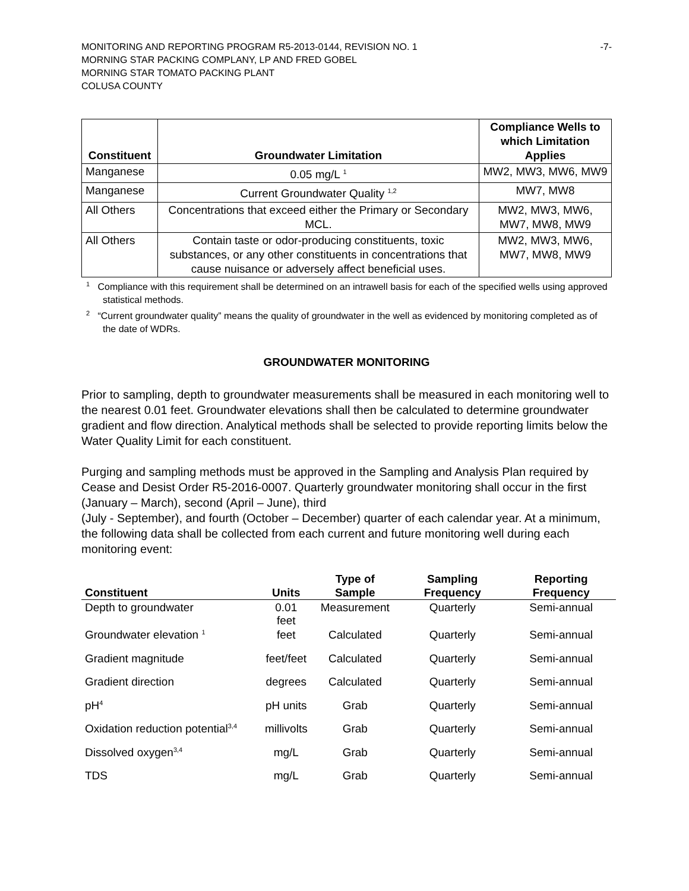MONITORING AND REPORTING PROGRAM R5-2013-0144, REVISION NO. 1
MORNING STAR PACKING COMPLANY, LP AND FRED GOBEL
MORNING STAR TOMATO PACKING PLANT
COLUSA COUNTY
-7-
| Constituent | Groundwater Limitation | Compliance Wells to which Limitation Applies |
| --- | --- | --- |
| Manganese | 0.05 mg/L <sup>1</sup> | MW2, MW3, MW6, MW9 |
| Manganese | Current Groundwater Quality <sup>1,2</sup> | MW7, MW8 |
| All Others | Concentrations that exceed either the Primary or Secondary MCL. | MW2, MW3, MW6, MW7, MW8, MW9 |
| All Others | Contain taste or odor-producing constituents, toxic substances, or any other constituents in concentrations that cause nuisance or adversely affect beneficial uses. | MW2, MW3, MW6, MW7, MW8, MW9 |
<sup>1</sup> Compliance with this requirement shall be determined on an intrawell basis for each of the specified wells using approved statistical methods.
<sup>2</sup> “Current groundwater quality” means the quality of groundwater in the well as evidenced by monitoring completed as of the date of WDRs.
GROUNDWATER MONITORING
Prior to sampling, depth to groundwater measurements shall be measured in each monitoring well to the nearest 0.01 feet. Groundwater elevations shall then be calculated to determine groundwater gradient and flow direction. Analytical methods shall be selected to provide reporting limits below the Water Quality Limit for each constituent.
Purging and sampling methods must be approved in the Sampling and Analysis Plan required by Cease and Desist Order R5-2016-0007. Quarterly groundwater monitoring shall occur in the first (January – March), second (April – June), third
(July - September), and fourth (October – December) quarter of each calendar year. At a minimum, the following data shall be collected from each current and future monitoring well during each monitoring event:
| Constituent | Units | Type of Sample | Sampling Frequency | Reporting Frequency |
| --- | --- | --- | --- | --- |
| Depth to groundwater | 0.01 feet | Measurement | Quarterly | Semi-annual |
| Groundwater elevation <sup>1</sup> | feet | Calculated | Quarterly | Semi-annual |
| Gradient magnitude | feet/feet | Calculated | Quarterly | Semi-annual |
| Gradient direction | degrees | Calculated | Quarterly | Semi-annual |
| pH<sup>4</sup> | pH units | Grab | Quarterly | Semi-annual |
| Oxidation reduction potential<sup>3,4</sup> | millivolts | Grab | Quarterly | Semi-annual |
| Dissolved oxygen<sup>3,4</sup> | mg/L | Grab | Quarterly | Semi-annual |
| TDS | mg/L | Grab | Quarterly | Semi-annual |